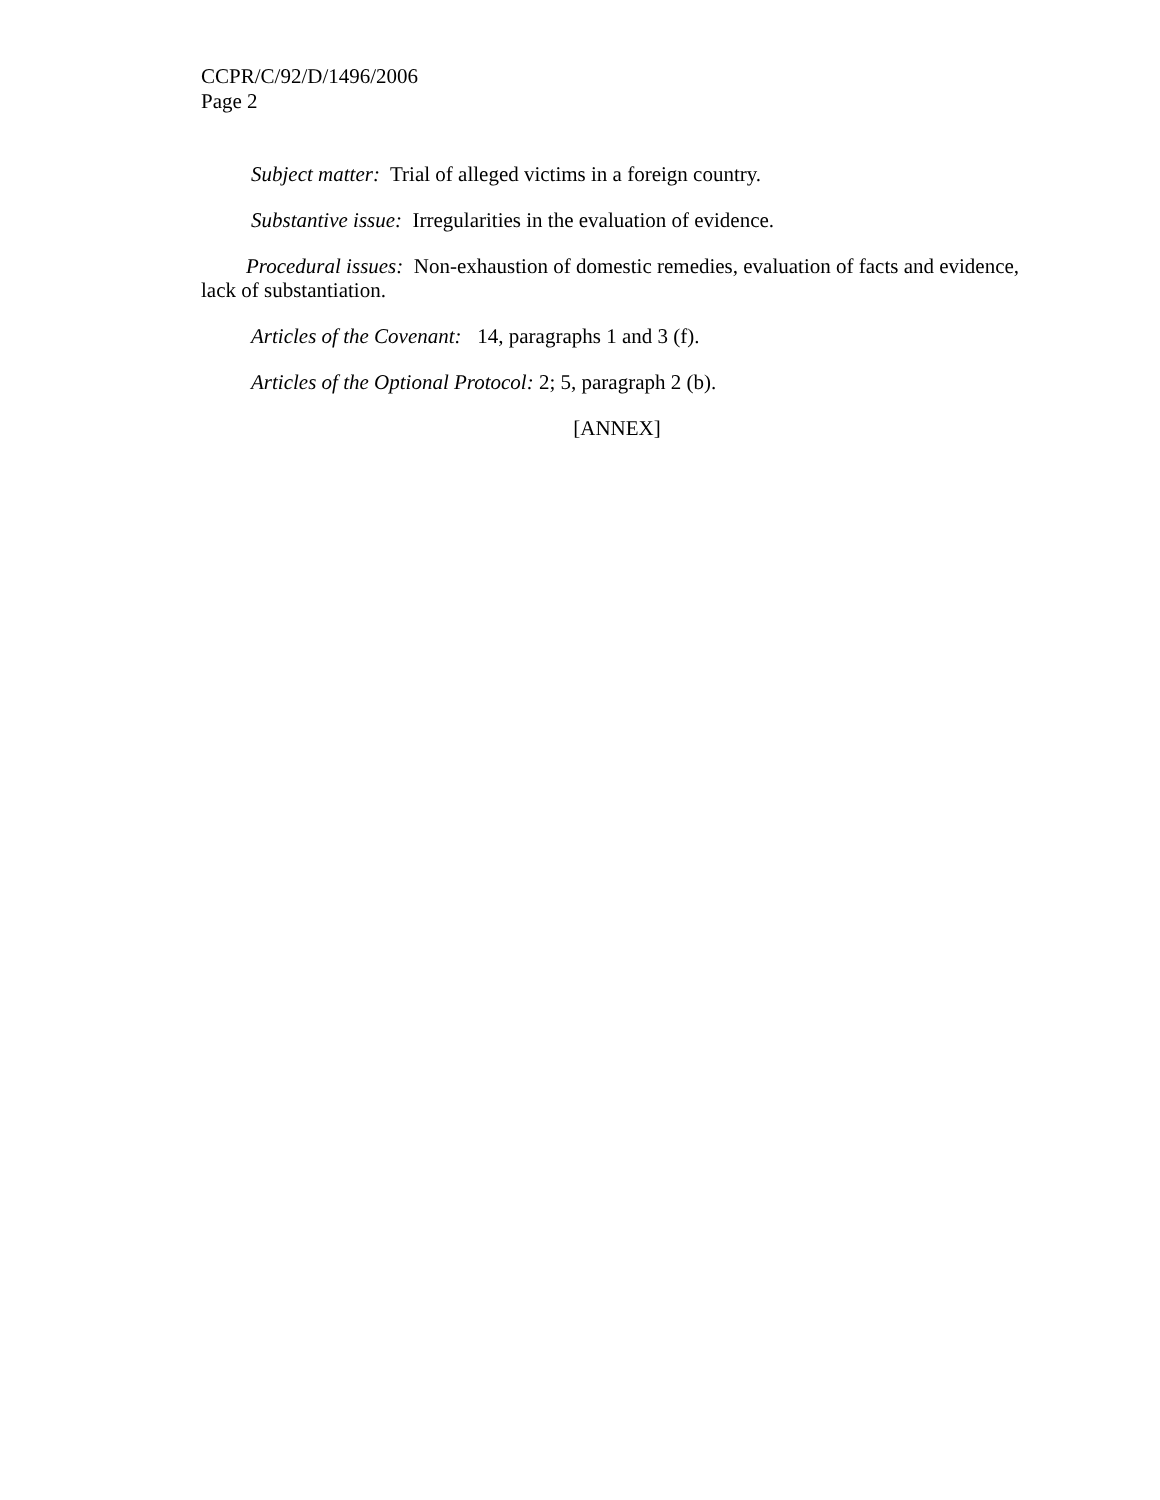CCPR/C/92/D/1496/2006
Page 2
Subject matter: Trial of alleged victims in a foreign country.
Substantive issue: Irregularities in the evaluation of evidence.
Procedural issues: Non-exhaustion of domestic remedies, evaluation of facts and evidence, lack of substantiation.
Articles of the Covenant: 14, paragraphs 1 and 3 (f).
Articles of the Optional Protocol: 2; 5, paragraph 2 (b).
[ANNEX]